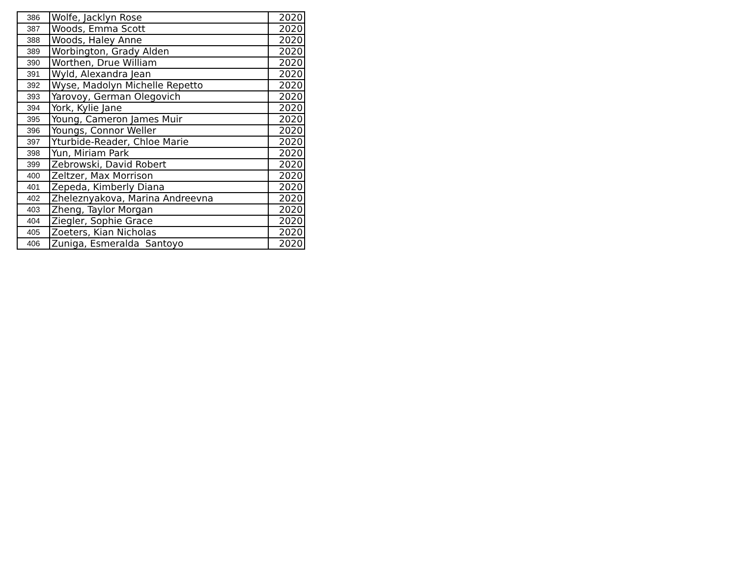| 386 | Wolfe, Jacklyn Rose | 2020 |
| 387 | Woods, Emma Scott | 2020 |
| 388 | Woods, Haley Anne | 2020 |
| 389 | Worbington, Grady Alden | 2020 |
| 390 | Worthen, Drue William | 2020 |
| 391 | Wyld, Alexandra Jean | 2020 |
| 392 | Wyse, Madolyn Michelle Repetto | 2020 |
| 393 | Yarovoy, German Olegovich | 2020 |
| 394 | York, Kylie Jane | 2020 |
| 395 | Young, Cameron James Muir | 2020 |
| 396 | Youngs, Connor Weller | 2020 |
| 397 | Yturbide-Reader, Chloe Marie | 2020 |
| 398 | Yun, Miriam Park | 2020 |
| 399 | Zebrowski, David Robert | 2020 |
| 400 | Zeltzer, Max Morrison | 2020 |
| 401 | Zepeda, Kimberly Diana | 2020 |
| 402 | Zheleznyakova, Marina Andreevna | 2020 |
| 403 | Zheng, Taylor Morgan | 2020 |
| 404 | Ziegler, Sophie Grace | 2020 |
| 405 | Zoeters, Kian Nicholas | 2020 |
| 406 | Zuniga, Esmeralda Santoyo | 2020 |